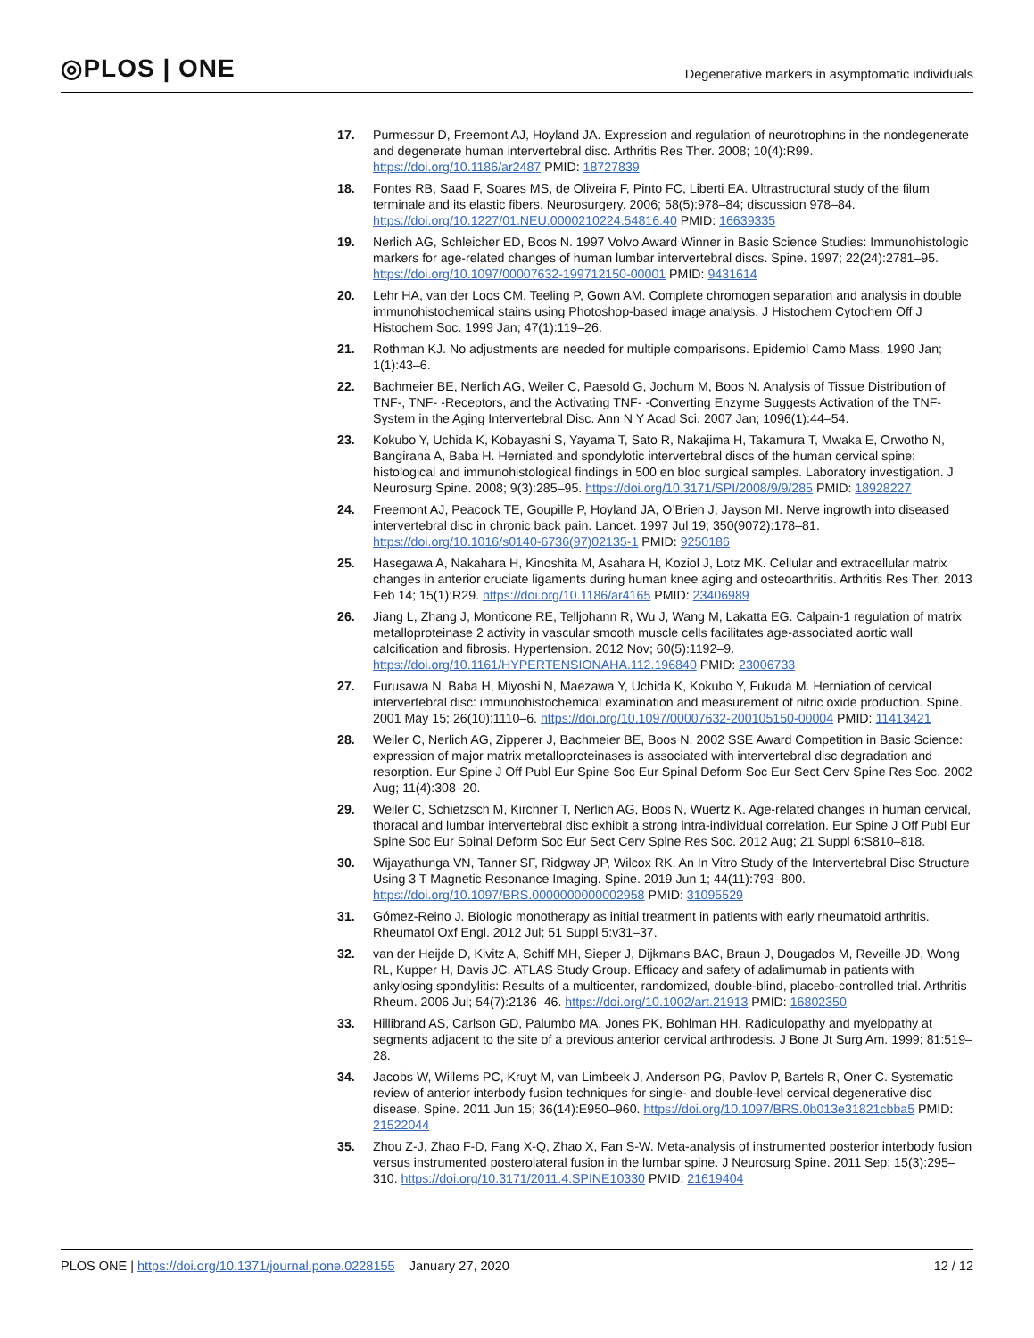◎PLOS | ONE
Degenerative markers in asymptomatic individuals
17. Purmessur D, Freemont AJ, Hoyland JA. Expression and regulation of neurotrophins in the nondegenerate and degenerate human intervertebral disc. Arthritis Res Ther. 2008; 10(4):R99. https://doi.org/10.1186/ar2487 PMID: 18727839
18. Fontes RB, Saad F, Soares MS, de Oliveira F, Pinto FC, Liberti EA. Ultrastructural study of the filum terminale and its elastic fibers. Neurosurgery. 2006; 58(5):978–84; discussion 978–84. https://doi.org/10.1227/01.NEU.0000210224.54816.40 PMID: 16639335
19. Nerlich AG, Schleicher ED, Boos N. 1997 Volvo Award Winner in Basic Science Studies: Immunohistologic markers for age-related changes of human lumbar intervertebral discs. Spine. 1997; 22(24):2781–95. https://doi.org/10.1097/00007632-199712150-00001 PMID: 9431614
20. Lehr HA, van der Loos CM, Teeling P, Gown AM. Complete chromogen separation and analysis in double immunohistochemical stains using Photoshop-based image analysis. J Histochem Cytochem Off J Histochem Soc. 1999 Jan; 47(1):119–26.
21. Rothman KJ. No adjustments are needed for multiple comparisons. Epidemiol Camb Mass. 1990 Jan; 1(1):43–6.
22. Bachmeier BE, Nerlich AG, Weiler C, Paesold G, Jochum M, Boos N. Analysis of Tissue Distribution of TNF-, TNF- -Receptors, and the Activating TNF- -Converting Enzyme Suggests Activation of the TNF-System in the Aging Intervertebral Disc. Ann N Y Acad Sci. 2007 Jan; 1096(1):44–54.
23. Kokubo Y, Uchida K, Kobayashi S, Yayama T, Sato R, Nakajima H, Takamura T, Mwaka E, Orwotho N, Bangirana A, Baba H. Herniated and spondylotic intervertebral discs of the human cervical spine: histological and immunohistological findings in 500 en bloc surgical samples. Laboratory investigation. J Neurosurg Spine. 2008; 9(3):285–95. https://doi.org/10.3171/SPI/2008/9/9/285 PMID: 18928227
24. Freemont AJ, Peacock TE, Goupille P, Hoyland JA, O’Brien J, Jayson MI. Nerve ingrowth into diseased intervertebral disc in chronic back pain. Lancet. 1997 Jul 19; 350(9072):178–81. https://doi.org/10.1016/s0140-6736(97)02135-1 PMID: 9250186
25. Hasegawa A, Nakahara H, Kinoshita M, Asahara H, Koziol J, Lotz MK. Cellular and extracellular matrix changes in anterior cruciate ligaments during human knee aging and osteoarthritis. Arthritis Res Ther. 2013 Feb 14; 15(1):R29. https://doi.org/10.1186/ar4165 PMID: 23406989
26. Jiang L, Zhang J, Monticone RE, Telljohann R, Wu J, Wang M, Lakatta EG. Calpain-1 regulation of matrix metalloproteinase 2 activity in vascular smooth muscle cells facilitates age-associated aortic wall calcification and fibrosis. Hypertension. 2012 Nov; 60(5):1192–9. https://doi.org/10.1161/HYPERTENSIONAHA.112.196840 PMID: 23006733
27. Furusawa N, Baba H, Miyoshi N, Maezawa Y, Uchida K, Kokubo Y, Fukuda M. Herniation of cervical intervertebral disc: immunohistochemical examination and measurement of nitric oxide production. Spine. 2001 May 15; 26(10):1110–6. https://doi.org/10.1097/00007632-200105150-00004 PMID: 11413421
28. Weiler C, Nerlich AG, Zipperer J, Bachmeier BE, Boos N. 2002 SSE Award Competition in Basic Science: expression of major matrix metalloproteinases is associated with intervertebral disc degradation and resorption. Eur Spine J Off Publ Eur Spine Soc Eur Spinal Deform Soc Eur Sect Cerv Spine Res Soc. 2002 Aug; 11(4):308–20.
29. Weiler C, Schietzsch M, Kirchner T, Nerlich AG, Boos N, Wuertz K. Age-related changes in human cervical, thoracal and lumbar intervertebral disc exhibit a strong intra-individual correlation. Eur Spine J Off Publ Eur Spine Soc Eur Spinal Deform Soc Eur Sect Cerv Spine Res Soc. 2012 Aug; 21 Suppl 6:S810–818.
30. Wijayathunga VN, Tanner SF, Ridgway JP, Wilcox RK. An In Vitro Study of the Intervertebral Disc Structure Using 3 T Magnetic Resonance Imaging. Spine. 2019 Jun 1; 44(11):793–800. https://doi.org/10.1097/BRS.0000000000002958 PMID: 31095529
31. Gómez-Reino J. Biologic monotherapy as initial treatment in patients with early rheumatoid arthritis. Rheumatol Oxf Engl. 2012 Jul; 51 Suppl 5:v31–37.
32. van der Heijde D, Kivitz A, Schiff MH, Sieper J, Dijkmans BAC, Braun J, Dougados M, Reveille JD, Wong RL, Kupper H, Davis JC, ATLAS Study Group. Efficacy and safety of adalimumab in patients with ankylosing spondylitis: Results of a multicenter, randomized, double-blind, placebo-controlled trial. Arthritis Rheum. 2006 Jul; 54(7):2136–46. https://doi.org/10.1002/art.21913 PMID: 16802350
33. Hillibrand AS, Carlson GD, Palumbo MA, Jones PK, Bohlman HH. Radiculopathy and myelopathy at segments adjacent to the site of a previous anterior cervical arthrodesis. J Bone Jt Surg Am. 1999; 81:519–28.
34. Jacobs W, Willems PC, Kruyt M, van Limbeek J, Anderson PG, Pavlov P, Bartels R, Oner C. Systematic review of anterior interbody fusion techniques for single- and double-level cervical degenerative disc disease. Spine. 2011 Jun 15; 36(14):E950–960. https://doi.org/10.1097/BRS.0b013e31821cbba5 PMID: 21522044
35. Zhou Z-J, Zhao F-D, Fang X-Q, Zhao X, Fan S-W. Meta-analysis of instrumented posterior interbody fusion versus instrumented posterolateral fusion in the lumbar spine. J Neurosurg Spine. 2011 Sep; 15(3):295–310. https://doi.org/10.3171/2011.4.SPINE10330 PMID: 21619404
PLOS ONE | https://doi.org/10.1371/journal.pone.0228155 January 27, 2020
12 / 12